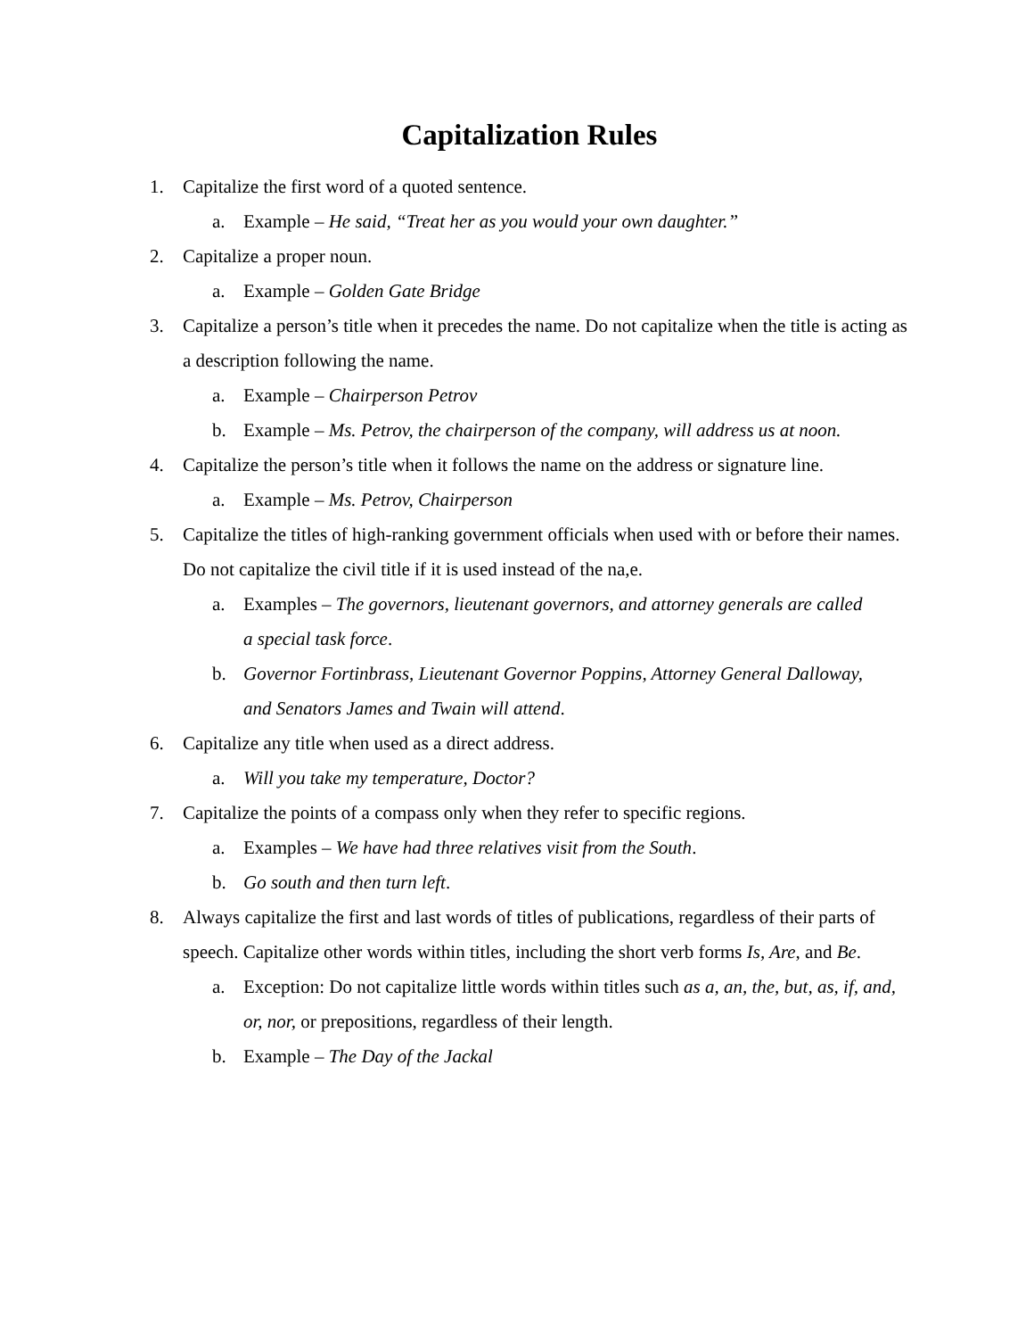Capitalization Rules
1. Capitalize the first word of a quoted sentence.
a. Example – He said, “Treat her as you would your own daughter.”
2. Capitalize a proper noun.
a. Example – Golden Gate Bridge
3. Capitalize a person’s title when it precedes the name. Do not capitalize when the title is acting as a description following the name.
a. Example – Chairperson Petrov
b. Example – Ms. Petrov, the chairperson of the company, will address us at noon.
4. Capitalize the person’s title when it follows the name on the address or signature line.
a. Example – Ms. Petrov, Chairperson
5. Capitalize the titles of high-ranking government officials when used with or before their names. Do not capitalize the civil title if it is used instead of the na,e.
a. Examples – The governors, lieutenant governors, and attorney generals are called a special task force.
b. Governor Fortinbrass, Lieutenant Governor Poppins, Attorney General Dalloway, and Senators James and Twain will attend.
6. Capitalize any title when used as a direct address.
a. Will you take my temperature, Doctor?
7. Capitalize the points of a compass only when they refer to specific regions.
a. Examples – We have had three relatives visit from the South.
b. Go south and then turn left.
8. Always capitalize the first and last words of titles of publications, regardless of their parts of speech. Capitalize other words within titles, including the short verb forms Is, Are, and Be.
a. Exception: Do not capitalize little words within titles such as a, an, the, but, as, if, and, or, nor, or prepositions, regardless of their length.
b. Example – The Day of the Jackal